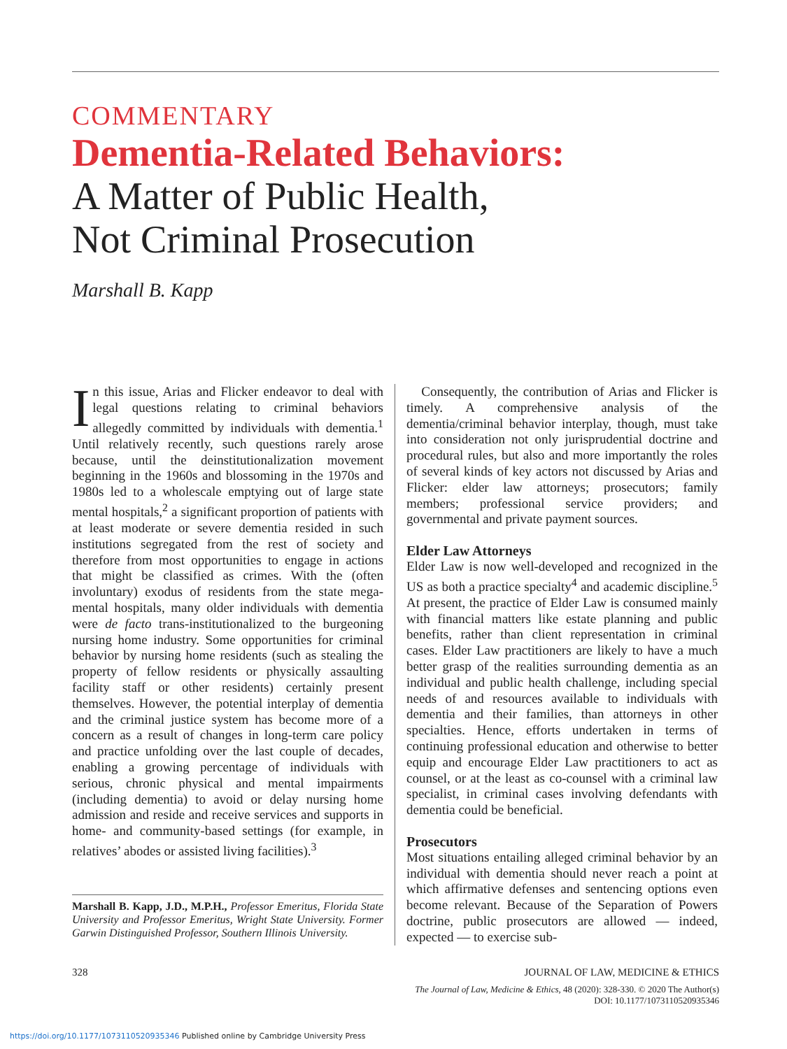COMMENTARY
Dementia-Related Behaviors:
A Matter of Public Health,
Not Criminal Prosecution
Marshall B. Kapp
In this issue, Arias and Flicker endeavor to deal with legal questions relating to criminal behaviors allegedly committed by individuals with dementia.<sup>1</sup> Until relatively recently, such questions rarely arose because, until the deinstitutionalization movement beginning in the 1960s and blossoming in the 1970s and 1980s led to a wholescale emptying out of large state mental hospitals,<sup>2</sup> a significant proportion of patients with at least moderate or severe dementia resided in such institutions segregated from the rest of society and therefore from most opportunities to engage in actions that might be classified as crimes. With the (often involuntary) exodus of residents from the state mega-mental hospitals, many older individuals with dementia were de facto trans-institutionalized to the burgeoning nursing home industry. Some opportunities for criminal behavior by nursing home residents (such as stealing the property of fellow residents or physically assaulting facility staff or other residents) certainly present themselves. However, the potential interplay of dementia and the criminal justice system has become more of a concern as a result of changes in long-term care policy and practice unfolding over the last couple of decades, enabling a growing percentage of individuals with serious, chronic physical and mental impairments (including dementia) to avoid or delay nursing home admission and reside and receive services and supports in home- and community-based settings (for example, in relatives’ abodes or assisted living facilities).<sup>3</sup>
Marshall B. Kapp, J.D., M.P.H., Professor Emeritus, Florida State University and Professor Emeritus, Wright State University. Former Garwin Distinguished Professor, Southern Illinois University.
Consequently, the contribution of Arias and Flicker is timely. A comprehensive analysis of the dementia/criminal behavior interplay, though, must take into consideration not only jurisprudential doctrine and procedural rules, but also and more importantly the roles of several kinds of key actors not discussed by Arias and Flicker: elder law attorneys; prosecutors; family members; professional service providers; and governmental and private payment sources.
Elder Law Attorneys
Elder Law is now well-developed and recognized in the US as both a practice specialty<sup>4</sup> and academic discipline.<sup>5</sup> At present, the practice of Elder Law is consumed mainly with financial matters like estate planning and public benefits, rather than client representation in criminal cases. Elder Law practitioners are likely to have a much better grasp of the realities surrounding dementia as an individual and public health challenge, including special needs of and resources available to individuals with dementia and their families, than attorneys in other specialties. Hence, efforts undertaken in terms of continuing professional education and otherwise to better equip and encourage Elder Law practitioners to act as counsel, or at the least as co-counsel with a criminal law specialist, in criminal cases involving defendants with dementia could be beneficial.
Prosecutors
Most situations entailing alleged criminal behavior by an individual with dementia should never reach a point at which affirmative defenses and sentencing options even become relevant. Because of the Separation of Powers doctrine, public prosecutors are allowed — indeed, expected — to exercise sub-
328 JOURNAL OF LAW, MEDICINE & ETHICS
The Journal of Law, Medicine & Ethics, 48 (2020): 328-330. © 2020 The Author(s)
DOI: 10.1177/1073110520935346
https://doi.org/10.1177/1073110520935346 Published online by Cambridge University Press